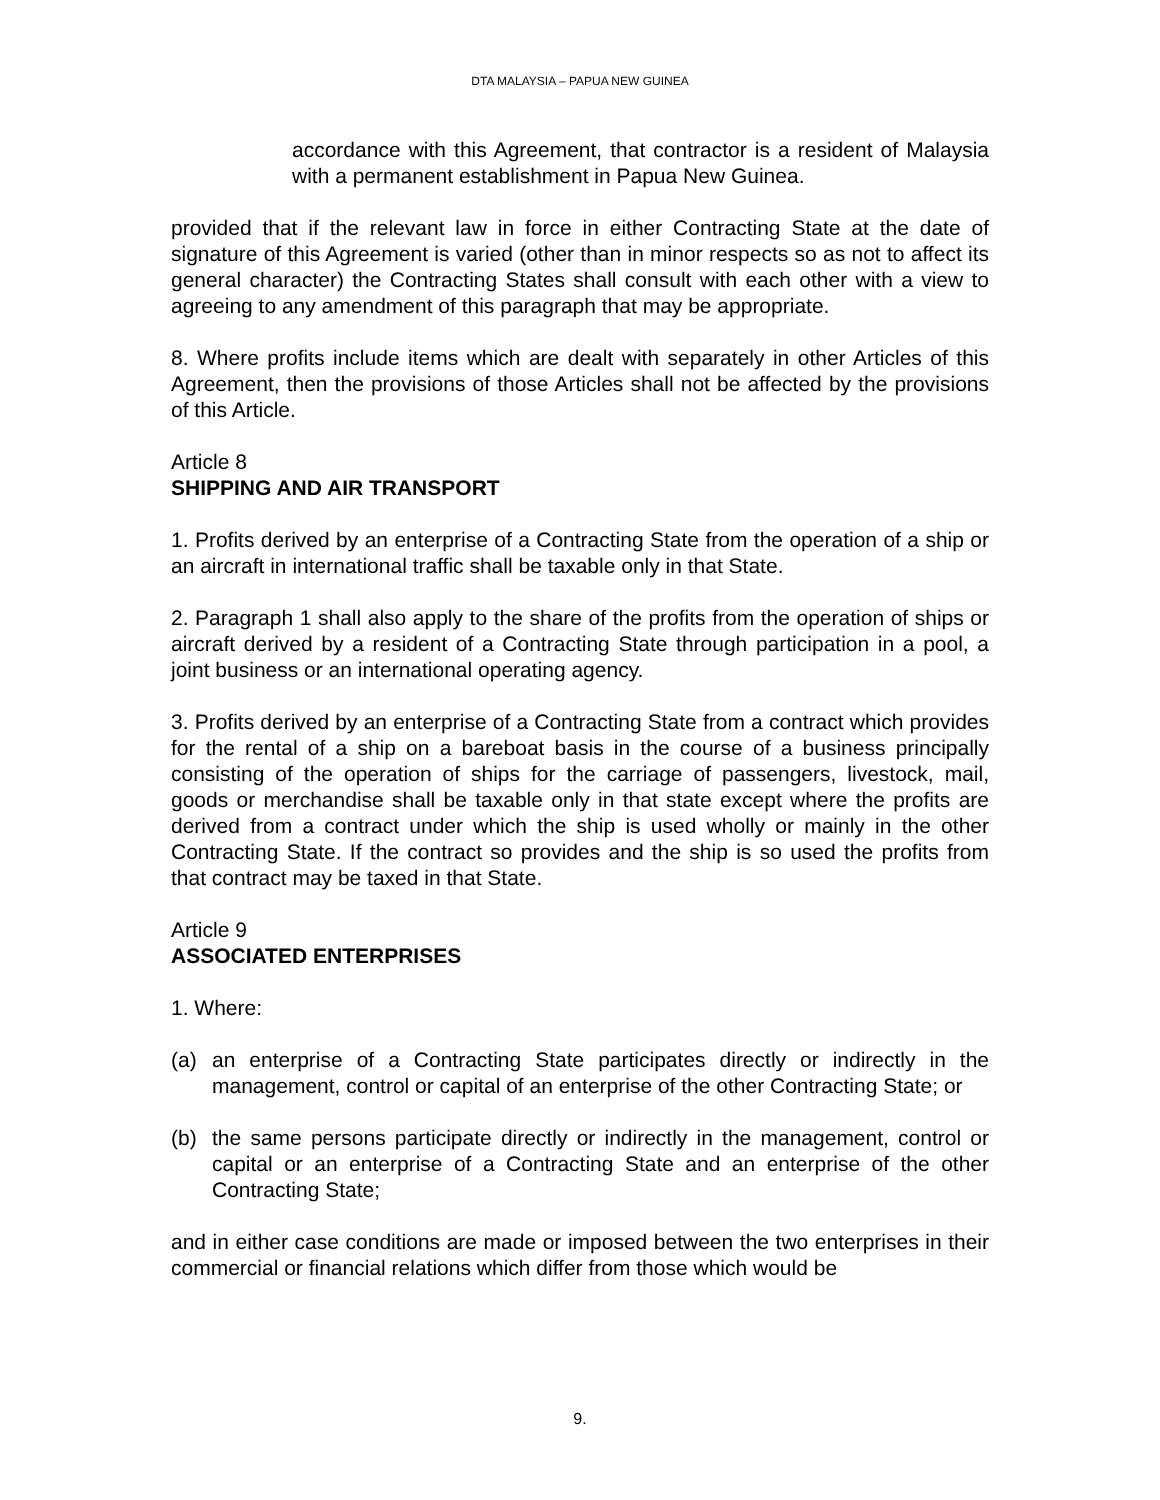DTA MALAYSIA – PAPUA NEW GUINEA
accordance with this Agreement, that contractor is a resident of Malaysia with a permanent establishment in Papua New Guinea.
provided that if the relevant law in force in either Contracting State at the date of signature of this Agreement is varied (other than in minor respects so as not to affect its general character) the Contracting States shall consult with each other with a view to agreeing to any amendment of this paragraph that may be appropriate.
8. Where profits include items which are dealt with separately in other Articles of this Agreement, then the provisions of those Articles shall not be affected by the provisions of this Article.
Article 8
SHIPPING AND AIR TRANSPORT
1. Profits derived by an enterprise of a Contracting State from the operation of a ship or an aircraft in international traffic shall be taxable only in that State.
2. Paragraph 1 shall also apply to the share of the profits from the operation of ships or aircraft derived by a resident of a Contracting State through participation in a pool, a joint business or an international operating agency.
3. Profits derived by an enterprise of a Contracting State from a contract which provides for the rental of a ship on a bareboat basis in the course of a business principally consisting of the operation of ships for the carriage of passengers, livestock, mail, goods or merchandise shall be taxable only in that state except where the profits are derived from a contract under which the ship is used wholly or mainly in the other Contracting State. If the contract so provides and the ship is so used the profits from that contract may be taxed in that State.
Article 9
ASSOCIATED ENTERPRISES
1. Where:
(a) an enterprise of a Contracting State participates directly or indirectly in the management, control or capital of an enterprise of the other Contracting State; or
(b) the same persons participate directly or indirectly in the management, control or capital or an enterprise of a Contracting State and an enterprise of the other Contracting State;
and in either case conditions are made or imposed between the two enterprises in their commercial or financial relations which differ from those which would be
9.